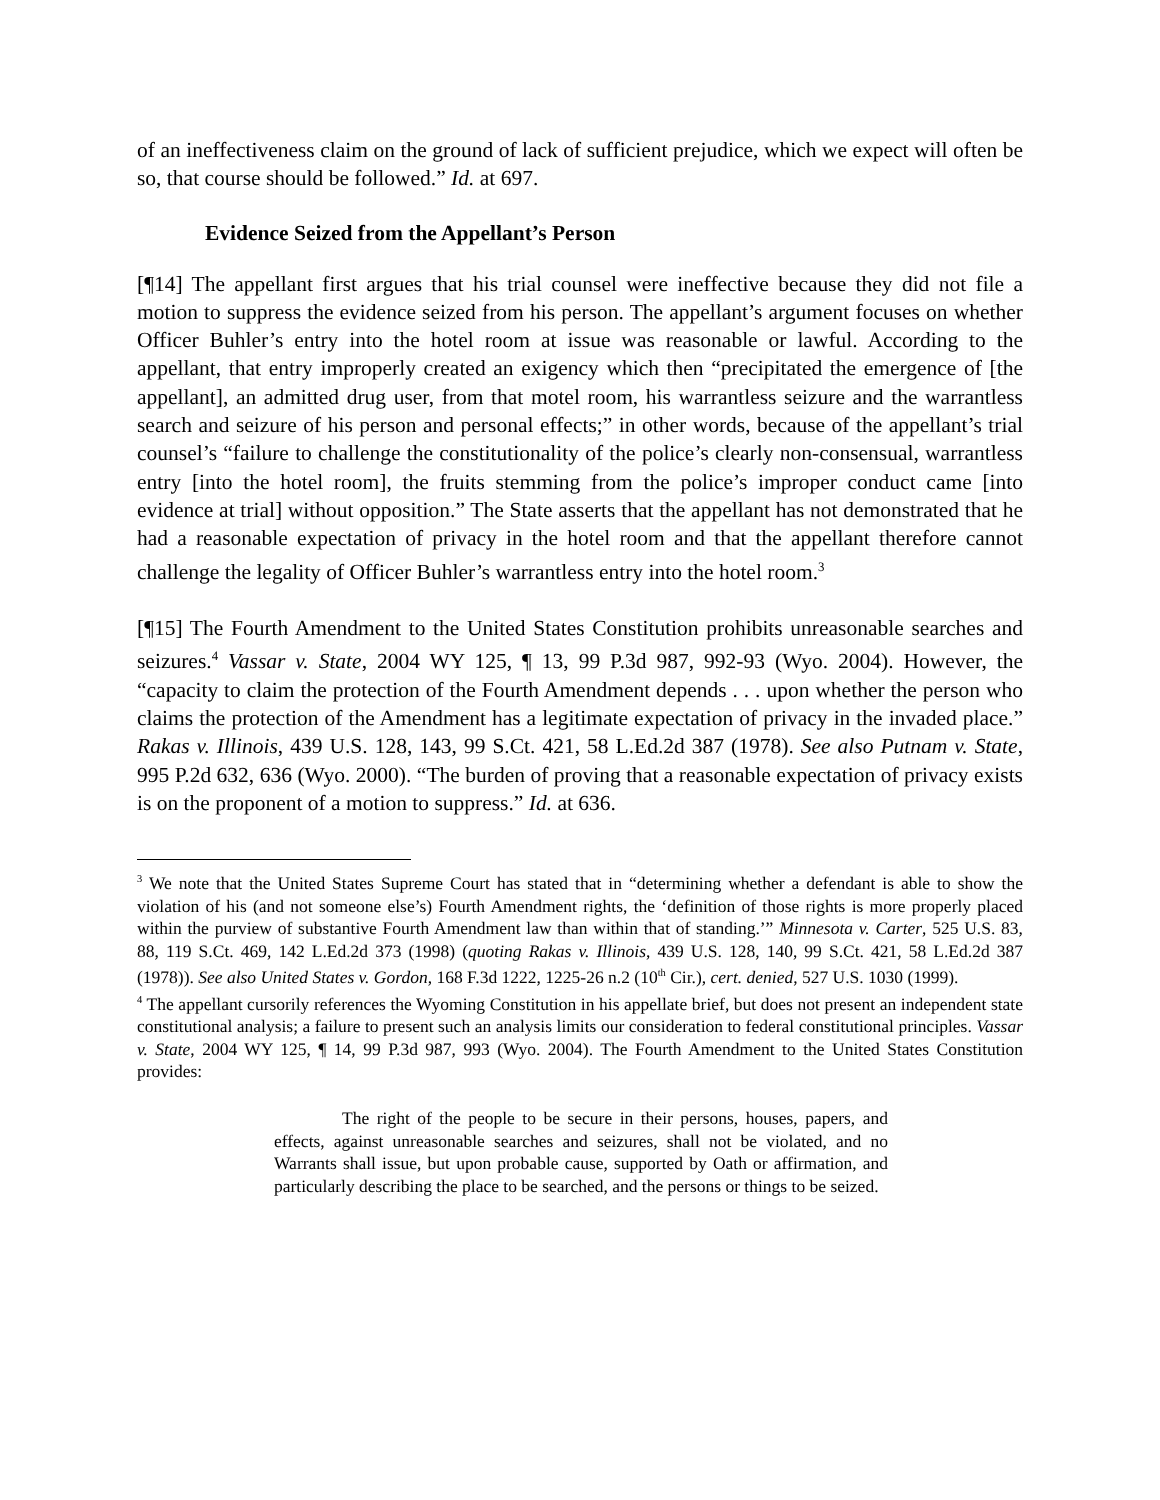of an ineffectiveness claim on the ground of lack of sufficient prejudice, which we expect will often be so, that course should be followed.” Id. at 697.
Evidence Seized from the Appellant’s Person
[¶14] The appellant first argues that his trial counsel were ineffective because they did not file a motion to suppress the evidence seized from his person. The appellant’s argument focuses on whether Officer Buhler’s entry into the hotel room at issue was reasonable or lawful. According to the appellant, that entry improperly created an exigency which then “precipitated the emergence of [the appellant], an admitted drug user, from that motel room, his warrantless seizure and the warrantless search and seizure of his person and personal effects;” in other words, because of the appellant’s trial counsel’s “failure to challenge the constitutionality of the police’s clearly non-consensual, warrantless entry [into the hotel room], the fruits stemming from the police’s improper conduct came [into evidence at trial] without opposition.” The State asserts that the appellant has not demonstrated that he had a reasonable expectation of privacy in the hotel room and that the appellant therefore cannot challenge the legality of Officer Buhler’s warrantless entry into the hotel room.<sup>3</sup>
[¶15] The Fourth Amendment to the United States Constitution prohibits unreasonable searches and seizures.<sup>4</sup> Vassar v. State, 2004 WY 125, ¶ 13, 99 P.3d 987, 992-93 (Wyo. 2004). However, the “capacity to claim the protection of the Fourth Amendment depends . . . upon whether the person who claims the protection of the Amendment has a legitimate expectation of privacy in the invaded place.” Rakas v. Illinois, 439 U.S. 128, 143, 99 S.Ct. 421, 58 L.Ed.2d 387 (1978). See also Putnam v. State, 995 P.2d 632, 636 (Wyo. 2000). “The burden of proving that a reasonable expectation of privacy exists is on the proponent of a motion to suppress.” Id. at 636.
<sup>3</sup> We note that the United States Supreme Court has stated that in “determining whether a defendant is able to show the violation of his (and not someone else’s) Fourth Amendment rights, the ‘definition of those rights is more properly placed within the purview of substantive Fourth Amendment law than within that of standing.’” Minnesota v. Carter, 525 U.S. 83, 88, 119 S.Ct. 469, 142 L.Ed.2d 373 (1998) (quoting Rakas v. Illinois, 439 U.S. 128, 140, 99 S.Ct. 421, 58 L.Ed.2d 387 (1978)). See also United States v. Gordon, 168 F.3d 1222, 1225-26 n.2 (10<sup>th</sup> Cir.), cert. denied, 527 U.S. 1030 (1999).
<sup>4</sup> The appellant cursorily references the Wyoming Constitution in his appellate brief, but does not present an independent state constitutional analysis; a failure to present such an analysis limits our consideration to federal constitutional principles. Vassar v. State, 2004 WY 125, ¶ 14, 99 P.3d 987, 993 (Wyo. 2004). The Fourth Amendment to the United States Constitution provides:
The right of the people to be secure in their persons, houses, papers, and effects, against unreasonable searches and seizures, shall not be violated, and no Warrants shall issue, but upon probable cause, supported by Oath or affirmation, and particularly describing the place to be searched, and the persons or things to be seized.